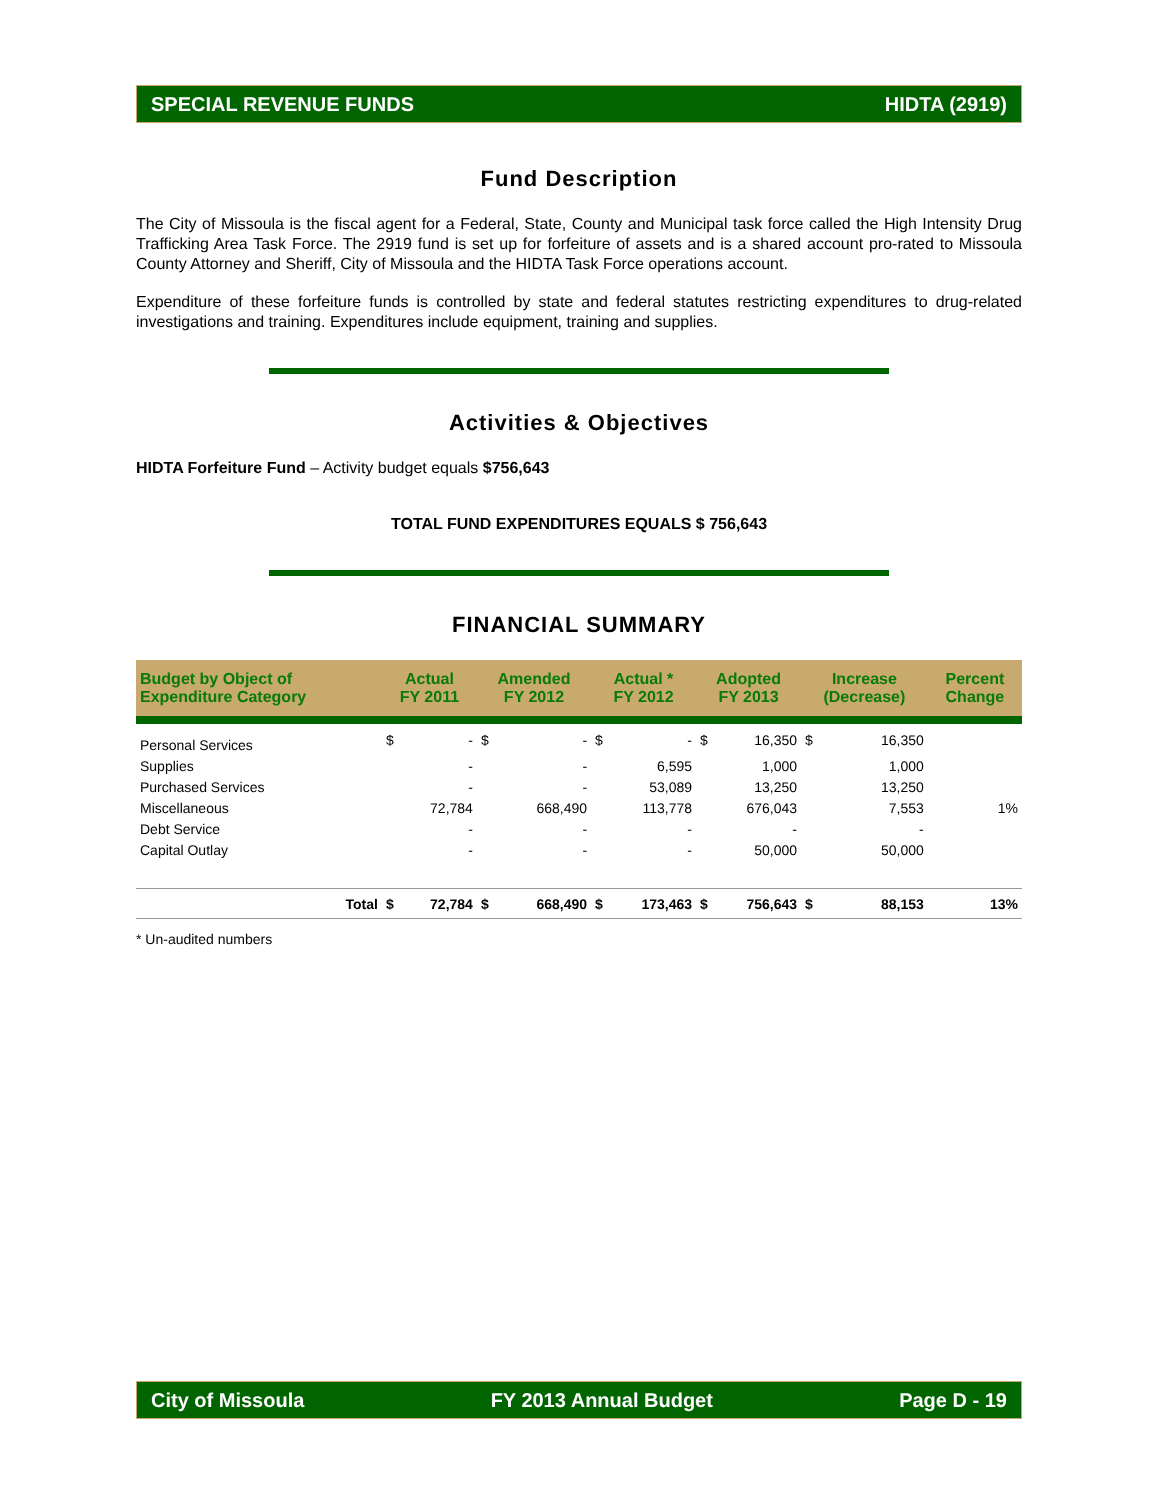SPECIAL REVENUE FUNDS HIDTA (2919)
Fund Description
The City of Missoula is the fiscal agent for a Federal, State, County and Municipal task force called the High Intensity Drug Trafficking Area Task Force. The 2919 fund is set up for forfeiture of assets and is a shared account pro-rated to Missoula County Attorney and Sheriff, City of Missoula and the HIDTA Task Force operations account.
Expenditure of these forfeiture funds is controlled by state and federal statutes restricting expenditures to drug-related investigations and training. Expenditures include equipment, training and supplies.
Activities & Objectives
HIDTA Forfeiture Fund – Activity budget equals $756,643
TOTAL FUND EXPENDITURES EQUALS $ 756,643
FINANCIAL SUMMARY
| Budget by Object of Expenditure Category | | Actual FY 2011 | | Amended FY 2012 | | Actual * FY 2012 | | Adopted FY 2013 | | Increase (Decrease) | | Percent Change |
| --- | --- | --- | --- | --- | --- | --- | --- | --- | --- | --- | --- | --- |
| Personal Services | | $ | - | $ | - | $ | - | $ | 16,350 | $ | 16,350 | |
| Supplies | | | - | | - | | 6,595 | | 1,000 | | 1,000 | |
| Purchased Services | | | - | | - | | 53,089 | | 13,250 | | 13,250 | |
| Miscellaneous | | | 72,784 | | 668,490 | | 113,778 | | 676,043 | | 7,553 | 1% |
| Debt Service | | | - | | - | | - | | - | | - | |
| Capital Outlay | | | - | | - | | - | | 50,000 | | 50,000 | |
| | Total | $ | 72,784 | $ | 668,490 | $ | 173,463 | $ | 756,643 | $ | 88,153 | 13% |
* Un-audited numbers
City of Missoula FY 2013 Annual Budget Page D - 19